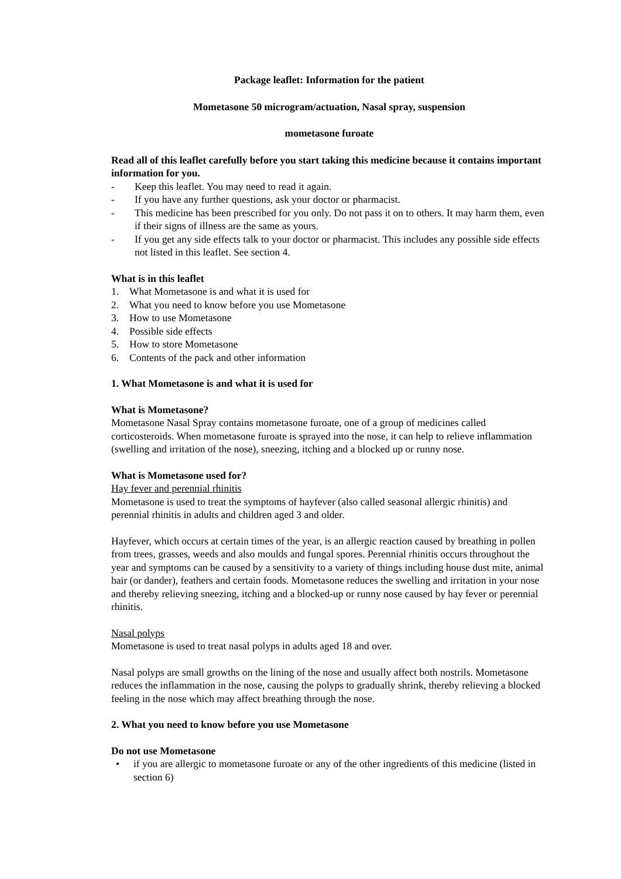Package leaflet: Information for the patient
Mometasone 50 microgram/actuation, Nasal spray, suspension
mometasone furoate
Read all of this leaflet carefully before you start taking this medicine because it contains important information for you.
- Keep this leaflet. You may need to read it again.
- If you have any further questions, ask your doctor or pharmacist.
- This medicine has been prescribed for you only. Do not pass it on to others. It may harm them, even if their signs of illness are the same as yours.
- If you get any side effects talk to your doctor or pharmacist. This includes any possible side effects not listed in this leaflet. See section 4.
What is in this leaflet
1. What Mometasone is and what it is used for
2. What you need to know before you use Mometasone
3. How to use Mometasone
4. Possible side effects
5. How to store Mometasone
6. Contents of the pack and other information
1. What Mometasone is and what it is used for
What is Mometasone?
Mometasone Nasal Spray contains mometasone furoate, one of a group of medicines called corticosteroids. When mometasone furoate is sprayed into the nose, it can help to relieve inflammation (swelling and irritation of the nose), sneezing, itching and a blocked up or runny nose.
What is Mometasone used for?
Hay fever and perennial rhinitis
Mometasone is used to treat the symptoms of hayfever (also called seasonal allergic rhinitis) and perennial rhinitis in adults and children aged 3 and older.
Hayfever, which occurs at certain times of the year, is an allergic reaction caused by breathing in pollen from trees, grasses, weeds and also moulds and fungal spores. Perennial rhinitis occurs throughout the year and symptoms can be caused by a sensitivity to a variety of things including house dust mite, animal hair (or dander), feathers and certain foods. Mometasone reduces the swelling and irritation in your nose and thereby relieving sneezing, itching and a blocked-up or runny nose caused by hay fever or perennial rhinitis.
Nasal polyps
Mometasone is used to treat nasal polyps in adults aged 18 and over.
Nasal polyps are small growths on the lining of the nose and usually affect both nostrils. Mometasone reduces the inflammation in the nose, causing the polyps to gradually shrink, thereby relieving a blocked feeling in the nose which may affect breathing through the nose.
2. What you need to know before you use Mometasone
Do not use Mometasone
• if you are allergic to mometasone furoate or any of the other ingredients of this medicine (listed in section 6)